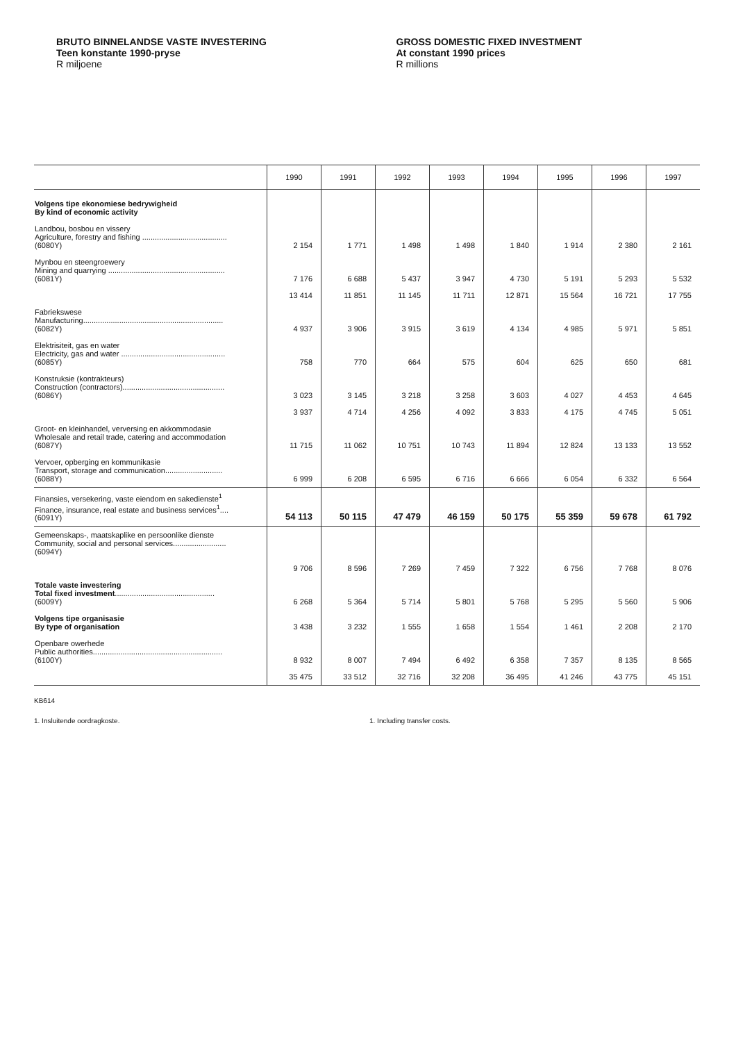BRUTO BINNELANDSE VASTE INVESTERING
Teen konstante 1990-pryse
R miljoene
GROSS DOMESTIC FIXED INVESTMENT
At constant 1990 prices
R millions
| | 1990 | 1991 | 1992 | 1993 | 1994 | 1995 | 1996 | 1997 |
| --- | --- | --- | --- | --- | --- | --- | --- | --- |
| Volgens tipe ekonomiese bedrywigheid By kind of economic activity | | | | | | | | |
| Landbou, bosbou en vissery Agriculture, forestry and fishing ........................................ (6080Y) | 2 154 | 1 771 | 1 498 | 1 498 | 1 840 | 1 914 | 2 380 | 2 161 |
| Mynbou en steengroewery Mining and quarrying ....................................................... (6081Y) | 7 176 | 6 688 | 5 437 | 3 947 | 4 730 | 5 191 | 5 293 | 5 532 |
| | 13 414 | 11 851 | 11 145 | 11 711 | 12 871 | 15 564 | 16 721 | 17 755 |
| Fabriekswese Manufacturing.................................................................. (6082Y) | 4 937 | 3 906 | 3 915 | 3 619 | 4 134 | 4 985 | 5 971 | 5 851 |
| Elektrisiteit, gas en water Electricity, gas and water ................................................. (6085Y) | 758 | 770 | 664 | 575 | 604 | 625 | 650 | 681 |
| Konstruksie (kontrakteurs) Construction (contractors)................................................ (6086Y) | 3 023 | 3 145 | 3 218 | 3 258 | 3 603 | 4 027 | 4 453 | 4 645 |
| | 3 937 | 4 714 | 4 256 | 4 092 | 3 833 | 4 175 | 4 745 | 5 051 |
| Groot- en kleinhandel, verversing en akkommodasie Wholesale and retail trade, catering and accommodation (6087Y) | 11 715 | 11 062 | 10 751 | 10 743 | 11 894 | 12 824 | 13 133 | 13 552 |
| Vervoer, opberging en kommunikasie Transport, storage and communication........................... (6088Y) | 6 999 | 6 208 | 6 595 | 6 716 | 6 666 | 6 054 | 6 332 | 6 564 |
| Finansies, versekering, vaste eiendom en sakedienste<sup>1</sup> Finance, insurance, real estate and business services<sup>1</sup>.... (6091Y) | 54 113 | 50 115 | 47 479 | 46 159 | 50 175 | 55 359 | 59 678 | 61 792 |
| Gemeenskaps-, maatskaplike en persoonlike dienste Community, social and personal services......................... (6094Y) | | | | | | | | |
| | 9 706 | 8 596 | 7 269 | 7 459 | 7 322 | 6 756 | 7 768 | 8 076 |
| Totale vaste investering Total fixed investment ............................................... (6009Y) | 6 268 | 5 364 | 5 714 | 5 801 | 5 768 | 5 295 | 5 560 | 5 906 |
| Volgens tipe organisasie By type of organisation | 3 438 | 3 232 | 1 555 | 1 658 | 1 554 | 1 461 | 2 208 | 2 170 |
| Openbare owerhede Public authorities............................................................. (6100Y) | 8 932 | 8 007 | 7 494 | 6 492 | 6 358 | 7 357 | 8 135 | 8 565 |
| | 35 475 | 33 512 | 32 716 | 32 208 | 36 495 | 41 246 | 43 775 | 45 151 |
KB614
1. Insluitende oordragkoste. 1. Including transfer costs.